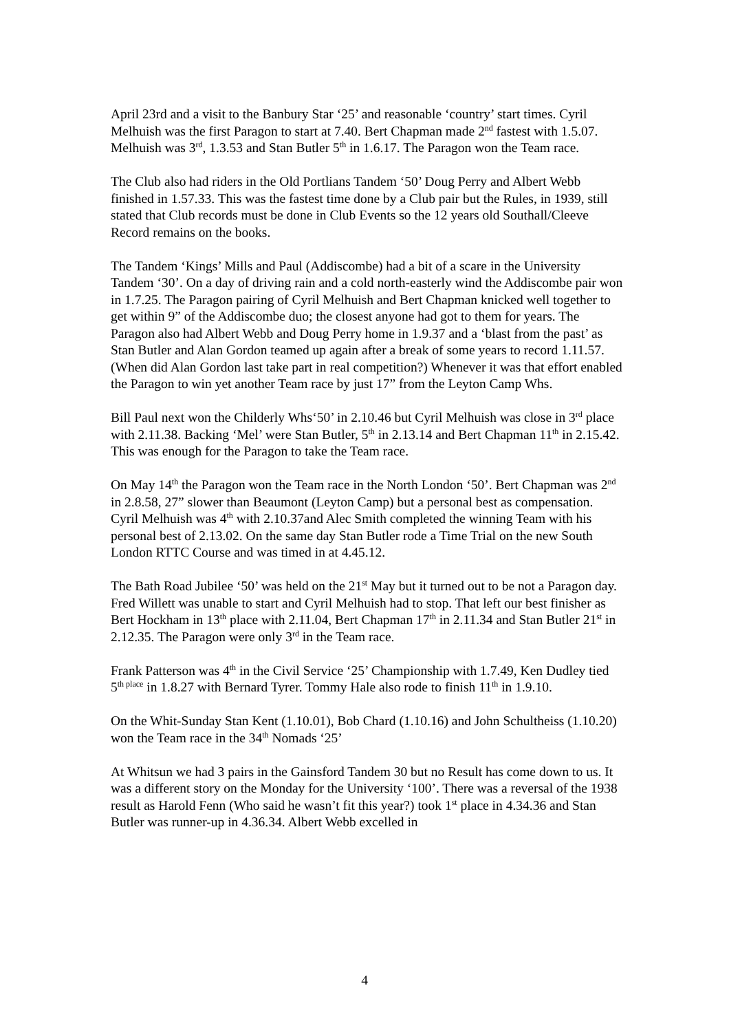April 23rd and a visit to the Banbury Star ‘25’ and reasonable ‘country’ start times. Cyril Melhuish was the first Paragon to start at 7.40. Bert Chapman made 2<sup>nd</sup> fastest with 1.5.07. Melhuish was 3<sup>rd</sup>, 1.3.53 and Stan Butler 5<sup>th</sup> in 1.6.17. The Paragon won the Team race.
The Club also had riders in the Old Portlians Tandem ‘50’ Doug Perry and Albert Webb finished in 1.57.33. This was the fastest time done by a Club pair but the Rules, in 1939, still stated that Club records must be done in Club Events so the 12 years old Southall/Cleeve Record remains on the books.
The Tandem ‘Kings’ Mills and Paul (Addiscombe) had a bit of a scare in the University Tandem ‘30’. On a day of driving rain and a cold north-easterly wind the Addiscombe pair won in 1.7.25. The Paragon pairing of Cyril Melhuish and Bert Chapman knicked well together to get within 9” of the Addiscombe duo; the closest anyone had got to them for years. The Paragon also had Albert Webb and Doug Perry home in 1.9.37 and a ‘blast from the past’ as Stan Butler and Alan Gordon teamed up again after a break of some years to record 1.11.57. (When did Alan Gordon last take part in real competition?) Whenever it was that effort enabled the Paragon to win yet another Team race by just 17” from the Leyton Camp Whs.
Bill Paul next won the Childerly Whs‘50’ in 2.10.46 but Cyril Melhuish was close in 3<sup>rd</sup> place with 2.11.38. Backing ‘Mel’ were Stan Butler, 5<sup>th</sup> in 2.13.14 and Bert Chapman 11<sup>th</sup> in 2.15.42. This was enough for the Paragon to take the Team race.
On May 14<sup>th</sup> the Paragon won the Team race in the North London ‘50’. Bert Chapman was 2<sup>nd</sup> in 2.8.58, 27” slower than Beaumont (Leyton Camp) but a personal best as compensation. Cyril Melhuish was 4<sup>th</sup> with 2.10.37and Alec Smith completed the winning Team with his personal best of 2.13.02. On the same day Stan Butler rode a Time Trial on the new South London RTTC Course and was timed in at 4.45.12.
The Bath Road Jubilee ‘50’ was held on the 21<sup>st</sup> May but it turned out to be not a Paragon day. Fred Willett was unable to start and Cyril Melhuish had to stop. That left our best finisher as Bert Hockham in 13<sup>th</sup> place with 2.11.04, Bert Chapman 17<sup>th</sup> in 2.11.34 and Stan Butler 21<sup>st</sup> in 2.12.35. The Paragon were only 3<sup>rd</sup> in the Team race.
Frank Patterson was 4<sup>th</sup> in the Civil Service ‘25’ Championship with 1.7.49, Ken Dudley tied 5<sup>th place</sup> in 1.8.27 with Bernard Tyrer. Tommy Hale also rode to finish 11<sup>th</sup> in 1.9.10.
On the Whit-Sunday Stan Kent (1.10.01), Bob Chard (1.10.16) and John Schultheiss (1.10.20) won the Team race in the 34<sup>th</sup> Nomads ‘25’
At Whitsun we had 3 pairs in the Gainsford Tandem 30 but no Result has come down to us. It was a different story on the Monday for the University ‘100’. There was a reversal of the 1938 result as Harold Fenn (Who said he wasn’t fit this year?) took 1<sup>st</sup> place in 4.34.36 and Stan Butler was runner-up in 4.36.34. Albert Webb excelled in
4